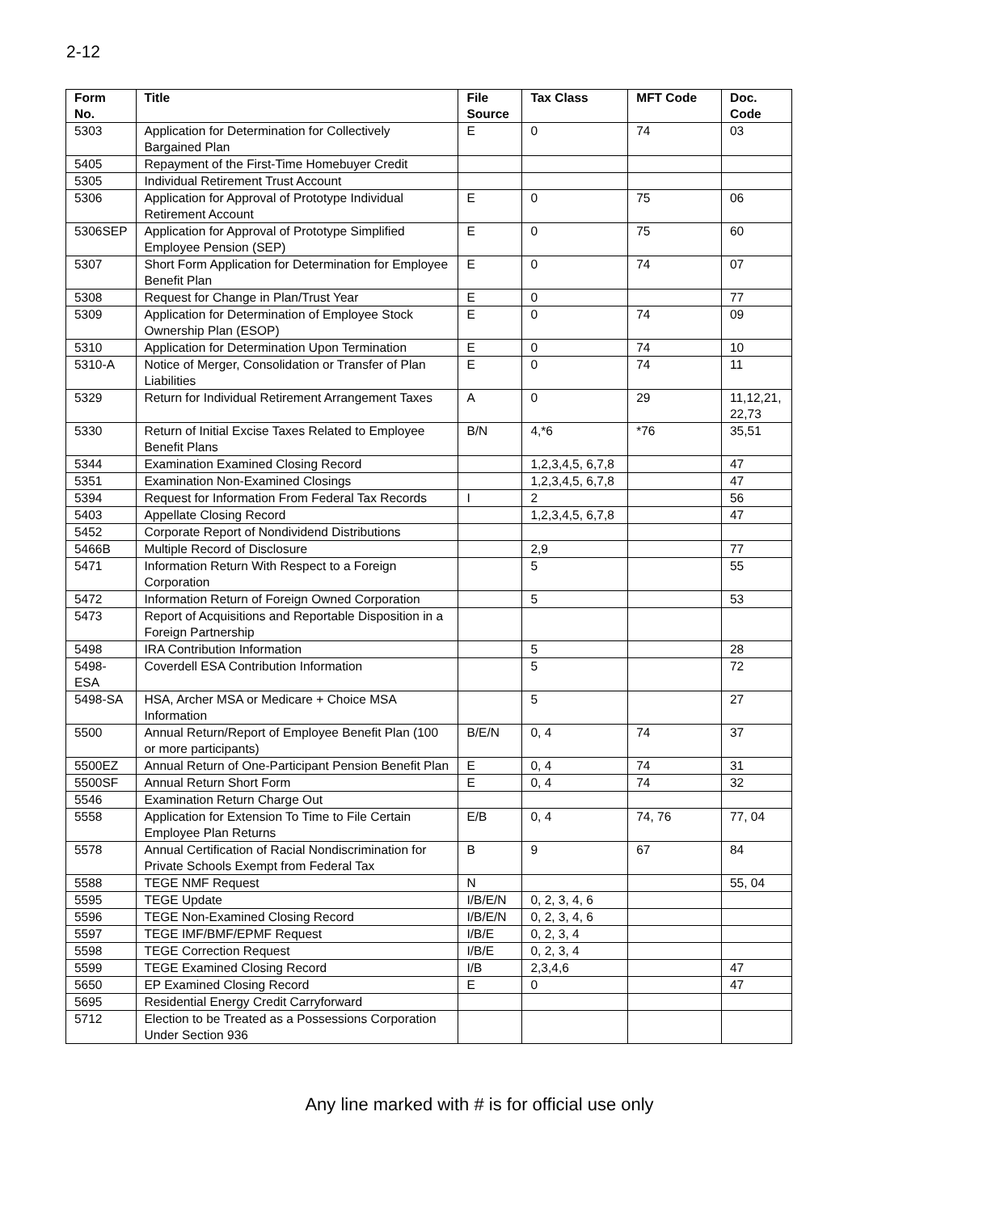2-12
| Form No. | Title | File Source | Tax Class | MFT Code | Doc. Code |
| --- | --- | --- | --- | --- | --- |
| 5303 | Application for Determination for Collectively Bargained Plan | E | 0 | 74 | 03 |
| 5405 | Repayment of the First-Time Homebuyer Credit | | | | |
| 5305 | Individual Retirement Trust Account | | | | |
| 5306 | Application for Approval of Prototype Individual Retirement Account | E | 0 | 75 | 06 |
| 5306SEP | Application for Approval of Prototype Simplified Employee Pension (SEP) | E | 0 | 75 | 60 |
| 5307 | Short Form Application for Determination for Employee Benefit Plan | E | 0 | 74 | 07 |
| 5308 | Request for Change in Plan/Trust Year | E | 0 | | 77 |
| 5309 | Application for Determination of Employee Stock Ownership Plan (ESOP) | E | 0 | 74 | 09 |
| 5310 | Application for Determination Upon Termination | E | 0 | 74 | 10 |
| 5310-A | Notice of Merger, Consolidation or Transfer of Plan Liabilities | E | 0 | 74 | 11 |
| 5329 | Return for Individual Retirement Arrangement Taxes | A | 0 | 29 | 11,12,21, 22,73 |
| 5330 | Return of Initial Excise Taxes Related to Employee Benefit Plans | B/N | 4,*6 | *76 | 35,51 |
| 5344 | Examination Examined Closing Record | | 1,2,3,4,5, 6,7,8 | | 47 |
| 5351 | Examination Non-Examined Closings | | 1,2,3,4,5, 6,7,8 | | 47 |
| 5394 | Request for Information From Federal Tax Records | I | 2 | | 56 |
| 5403 | Appellate Closing Record | | 1,2,3,4,5, 6,7,8 | | 47 |
| 5452 | Corporate Report of Nondividend Distributions | | | | |
| 5466B | Multiple Record of Disclosure | | 2,9 | | 77 |
| 5471 | Information Return With Respect to a Foreign Corporation | | 5 | | 55 |
| 5472 | Information Return of Foreign Owned Corporation | | 5 | | 53 |
| 5473 | Report of Acquisitions and Reportable Disposition in a Foreign Partnership | | | | |
| 5498 | IRA Contribution Information | | 5 | | 28 |
| 5498-ESA | Coverdell ESA Contribution Information | | 5 | | 72 |
| 5498-SA | HSA, Archer MSA or Medicare + Choice MSA Information | | 5 | | 27 |
| 5500 | Annual Return/Report of Employee Benefit Plan (100 or more participants) | B/E/N | 0, 4 | 74 | 37 |
| 5500EZ | Annual Return of One-Participant Pension Benefit Plan | E | 0, 4 | 74 | 31 |
| 5500SF | Annual Return Short Form | E | 0, 4 | 74 | 32 |
| 5546 | Examination Return Charge Out | | | | |
| 5558 | Application for Extension To Time to File Certain Employee Plan Returns | E/B | 0, 4 | 74, 76 | 77, 04 |
| 5578 | Annual Certification of Racial Nondiscrimination for Private Schools Exempt from Federal Tax | B | 9 | 67 | 84 |
| 5588 | TEGE NMF Request | N | | | 55, 04 |
| 5595 | TEGE Update | I/B/E/N | 0, 2, 3, 4, 6 | | |
| 5596 | TEGE Non-Examined Closing Record | I/B/E/N | 0, 2, 3, 4, 6 | | |
| 5597 | TEGE IMF/BMF/EPMF Request | I/B/E | 0, 2, 3, 4 | | |
| 5598 | TEGE Correction Request | I/B/E | 0, 2, 3, 4 | | |
| 5599 | TEGE Examined Closing Record | I/B | 2,3,4,6 | | 47 |
| 5650 | EP Examined Closing Record | E | 0 | | 47 |
| 5695 | Residential Energy Credit Carryforward | | | | |
| 5712 | Election to be Treated as a Possessions Corporation Under Section 936 | | | | |
Any line marked with # is for official use only